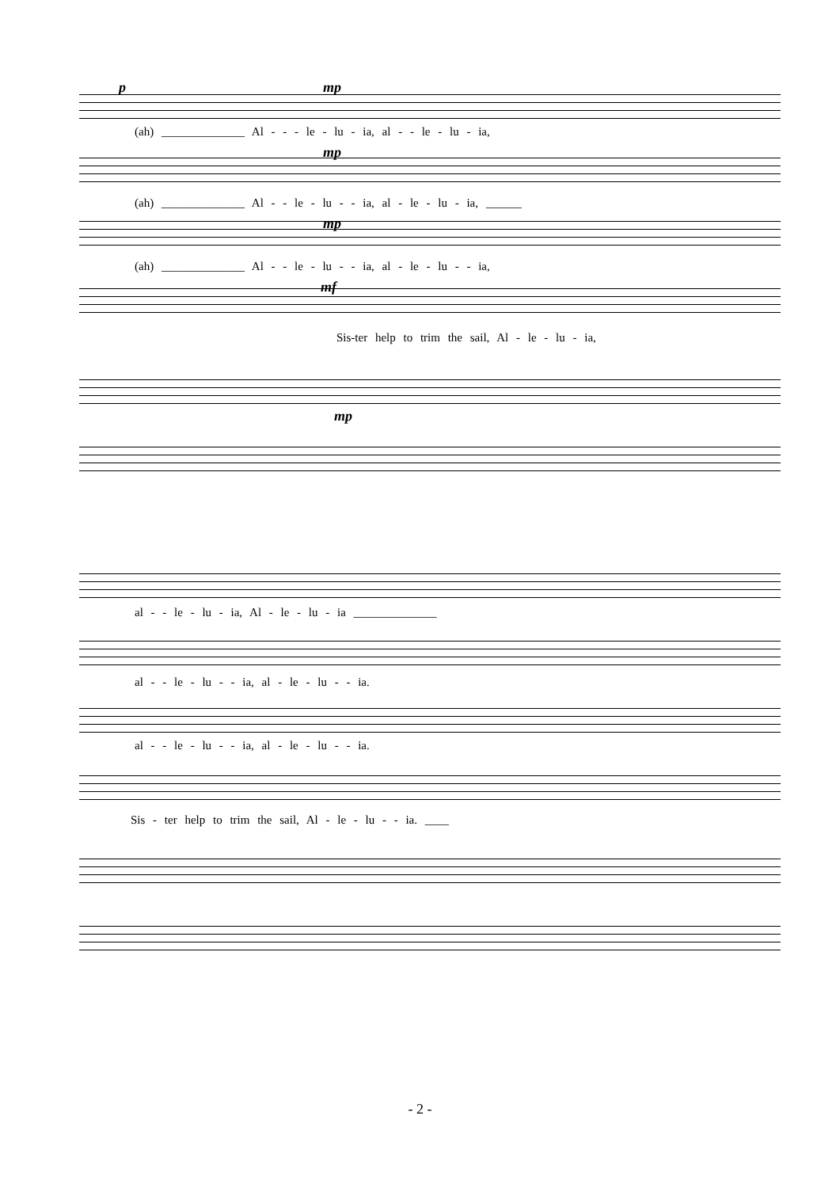p mp
(ah) ______________ Al - - - le - lu - ia, al - - le - lu - ia,
mp
(ah) ______________ Al - - le - lu - - ia, al - le - lu - ia, ______
mp
(ah) ______________ Al - - le - lu - - ia, al - le - lu - - ia,
mf
Sis-ter help to trim the sail, Al - le - lu - ia,
mp
al - - le - lu - ia, Al - le - lu - ia ______________
al - - le - lu - - ia, al - le - lu - - ia.
al - - le - lu - - ia, al - le - lu - - ia.
Sis - ter help to trim the sail, Al - le - lu - - ia. ____
- 2 -